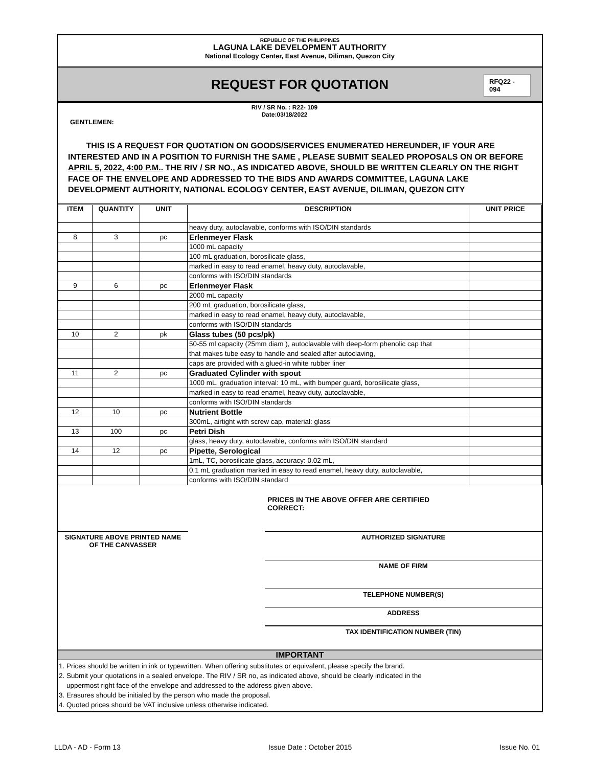REPUBLIC OF THE PHILIPPINES
LAGUNA LAKE DEVELOPMENT AUTHORITY
National Ecology Center, East Avenue, Diliman, Quezon City
REQUEST FOR QUOTATION
RFQ22 - 094
RIV / SR No. : R22- 109
Date:03/18/2022
GENTLEMEN:
THIS IS A REQUEST FOR QUOTATION ON GOODS/SERVICES ENUMERATED HEREUNDER, IF YOUR ARE INTERESTED AND IN A POSITION TO FURNISH THE SAME , PLEASE SUBMIT SEALED PROPOSALS ON OR BEFORE APRIL 5, 2022, 4:00 P.M.. THE RIV / SR NO., AS INDICATED ABOVE, SHOULD BE WRITTEN CLEARLY ON THE RIGHT FACE OF THE ENVELOPE AND ADDRESSED TO THE BIDS AND AWARDS COMMITTEE, LAGUNA LAKE DEVELOPMENT AUTHORITY, NATIONAL ECOLOGY CENTER, EAST AVENUE, DILIMAN, QUEZON CITY
| ITEM | QUANTITY | UNIT | DESCRIPTION | UNIT PRICE |
| --- | --- | --- | --- | --- |
| | | | heavy duty, autoclavable, conforms with ISO/DIN standards | |
| 8 | 3 | pc | Erlenmeyer Flask | |
| | | | 1000 mL capacity | |
| | | | 100 mL graduation, borosilicate glass, | |
| | | | marked in easy to read enamel, heavy duty, autoclavable, | |
| | | | conforms with ISO/DIN standards | |
| 9 | 6 | pc | Erlenmeyer Flask | |
| | | | 2000 mL capacity | |
| | | | 200 mL graduation, borosilicate glass, | |
| | | | marked in easy to read enamel, heavy duty, autoclavable, | |
| | | | conforms with ISO/DIN standards | |
| 10 | 2 | pk | Glass tubes (50 pcs/pk) | |
| | | | 50-55 ml capacity (25mm diam ), autoclavable with deep-form phenolic cap that | |
| | | | that makes tube easy to handle and sealed after autoclaving, | |
| | | | caps are provided with a glued-in white rubber liner | |
| 11 | 2 | pc | Graduated Cylinder with spout | |
| | | | 1000 mL, graduation interval: 10 mL, with bumper guard, borosilicate glass, | |
| | | | marked in easy to read enamel, heavy duty, autoclavable, | |
| | | | conforms with ISO/DIN standards | |
| 12 | 10 | pc | Nutrient Bottle | |
| | | | 300mL, airtight with screw cap, material: glass | |
| 13 | 100 | pc | Petri Dish | |
| | | | glass, heavy duty, autoclavable, conforms with ISO/DIN standard | |
| 14 | 12 | pc | Pipette, Serological | |
| | | | 1mL, TC, borosilicate glass, accuracy: 0.02 mL, | |
| | | | 0.1 mL graduation marked in easy to read enamel, heavy duty, autoclavable, | |
| | | | conforms with ISO/DIN standard | |
PRICES IN THE ABOVE OFFER ARE CERTIFIED
CORRECT:
SIGNATURE ABOVE PRINTED NAME
OF THE CANVASSER
AUTHORIZED SIGNATURE
NAME OF FIRM
TELEPHONE NUMBER(S)
ADDRESS
TAX IDENTIFICATION NUMBER (TIN)
IMPORTANT
1. Prices should be written in ink or typewritten. When offering substitutes or equivalent, please specify the brand.
2. Submit your quotations in a sealed envelope. The RIV / SR no, as indicated above, should be clearly indicated in the
uppermost right face of the envelope and addressed to the address given above.
3. Erasures should be initialed by the person who made the proposal.
4. Quoted prices should be VAT inclusive unless otherwise indicated.
LLDA - AD - Form 13 Issue Date : October 2015 Issue No. 01